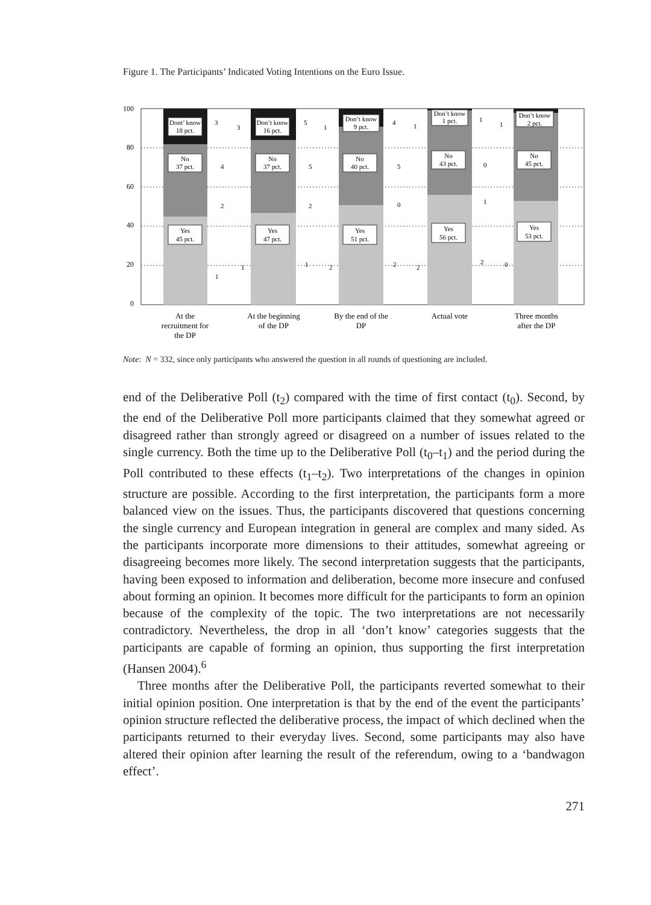Figure 1. The Participants’ Indicated Voting Intentions on the Euro Issue.
100
80
60
40
20
0
Dont’ know
18 pct.
No
37 pct.
Yes
45 pct.
Don’t know
16 pct.
No
37 pct.
Yes
47 pct.
Don’t know
9 pct.
No
40 pct.
Yes
51 pct.
Don’t know
1 pct.
No
43 pct.
Yes
56 pct.
Don’t know
2 pct.
No
45 pct.
Yes
53 pct.
3
3
4
2
1
1
5
1
5
2
1
2
4
1
5
0
2
2
1
1
0
1
2
0
At the
recruitment for
the DP
At the beginning
of the DP
By the end of the
DP
Actual vote
Three months
after the DP
Note: N = 332, since only participants who answered the question in all rounds of questioning are included.
end of the Deliberative Poll (t<sub>2</sub>) compared with the time of first contact (t<sub>0</sub>). Second, by the end of the Deliberative Poll more participants claimed that they somewhat agreed or disagreed rather than strongly agreed or disagreed on a number of issues related to the single currency. Both the time up to the Deliberative Poll (t<sub>0</sub>–t<sub>1</sub>) and the period during the Poll contributed to these effects (t<sub>1</sub>–t<sub>2</sub>). Two interpretations of the changes in opinion structure are possible. According to the first interpretation, the participants form a more balanced view on the issues. Thus, the participants discovered that questions concerning the single currency and European integration in general are complex and many sided. As the participants incorporate more dimensions to their attitudes, somewhat agreeing or disagreeing becomes more likely. The second interpretation suggests that the participants, having been exposed to information and deliberation, become more insecure and confused about forming an opinion. It becomes more difficult for the participants to form an opinion because of the complexity of the topic. The two interpretations are not necessarily contradictory. Nevertheless, the drop in all ‘don’t know’ categories suggests that the participants are capable of forming an opinion, thus supporting the first interpretation (Hansen 2004).<sup>6</sup>
Three months after the Deliberative Poll, the participants reverted somewhat to their initial opinion position. One interpretation is that by the end of the event the participants’ opinion structure reflected the deliberative process, the impact of which declined when the participants returned to their everyday lives. Second, some participants may also have altered their opinion after learning the result of the referendum, owing to a ‘bandwagon effect’.
271